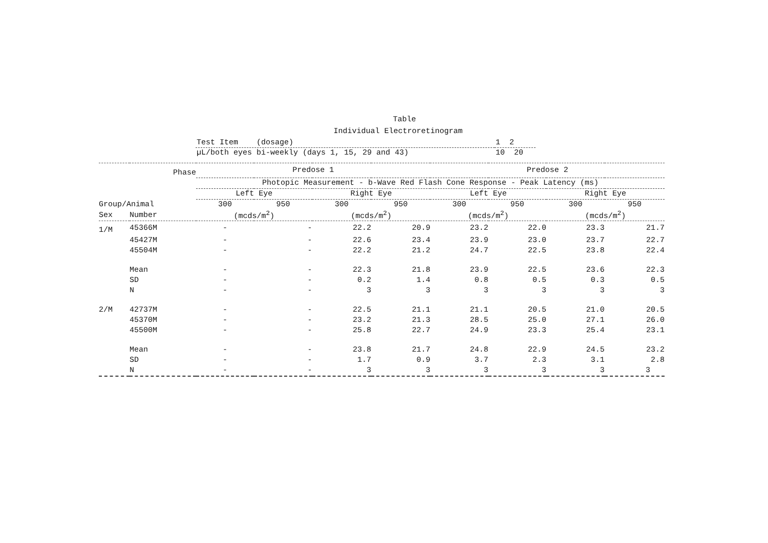Table
Individual Electroretinogram
| Test Item (dosage) | 1 2 |
| µL/both eyes bi-weekly (days 1, 15, 29 and 43) | 10 20 |
| Phase | | Predose 1 | | | | Predose 2 | | | |
| --- | --- | --- | --- | --- | --- | --- | --- | --- | --- |
| | | Photopic Measurement - b-Wave Red Flash Cone Response - Peak Latency (ms) | | | | | | | |
| | | Left Eye | | Right Eye | | Left Eye | | Right Eye | |
| Group/Animal | | 300 | 950 | 300 | 950 | 300 | 950 | 300 | 950 |
| Sex | Number | (mcds/m<sup>2</sup>) | | (mcds/m<sup>2</sup>) | | (mcds/m<sup>2</sup>) | | (mcds/m<sup>2</sup>) | |
| 1/M | 45366M | - | - | 22.2 | 20.9 | 23.2 | 22.0 | 23.3 | 21.7 |
| | 45427M | - | - | 22.6 | 23.4 | 23.9 | 23.0 | 23.7 | 22.7 |
| | 45504M | - | - | 22.2 | 21.2 | 24.7 | 22.5 | 23.8 | 22.4 |
| | Mean | - | - | 22.3 | 21.8 | 23.9 | 22.5 | 23.6 | 22.3 |
| | SD | - | - | 0.2 | 1.4 | 0.8 | 0.5 | 0.3 | 0.5 |
| | N | - | - | 3 | 3 | 3 | 3 | 3 | 3 |
| 2/M | 42737M | - | - | 22.5 | 21.1 | 21.1 | 20.5 | 21.0 | 20.5 |
| | 45370M | - | - | 23.2 | 21.3 | 28.5 | 25.0 | 27.1 | 26.0 |
| | 45500M | - | - | 25.8 | 22.7 | 24.9 | 23.3 | 25.4 | 23.1 |
| | Mean | - | - | 23.8 | 21.7 | 24.8 | 22.9 | 24.5 | 23.2 |
| | SD | - | - | 1.7 | 0.9 | 3.7 | 2.3 | 3.1 | 2.8 |
| | N | - | - | 3 | 3 | 3 | 3 | 3 | 3 |